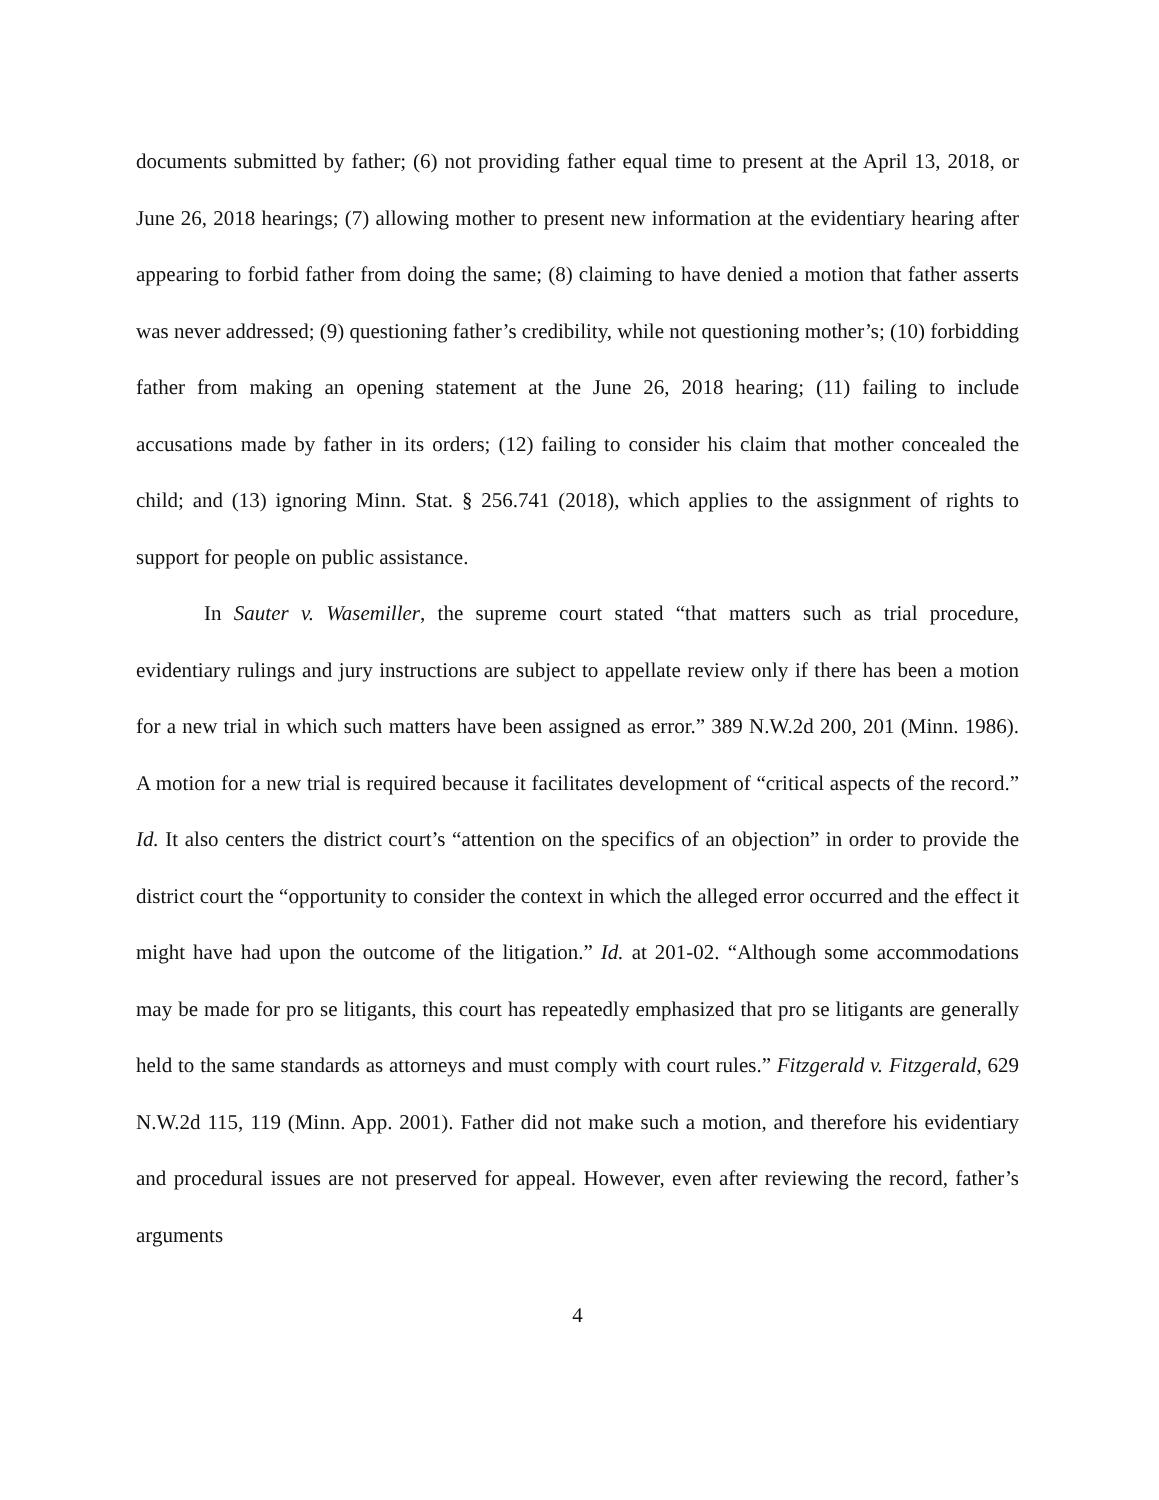documents submitted by father; (6) not providing father equal time to present at the April 13, 2018, or June 26, 2018 hearings; (7) allowing mother to present new information at the evidentiary hearing after appearing to forbid father from doing the same; (8) claiming to have denied a motion that father asserts was never addressed; (9) questioning father’s credibility, while not questioning mother’s; (10) forbidding father from making an opening statement at the June 26, 2018 hearing; (11) failing to include accusations made by father in its orders; (12) failing to consider his claim that mother concealed the child; and (13) ignoring Minn. Stat. § 256.741 (2018), which applies to the assignment of rights to support for people on public assistance.
In Sauter v. Wasemiller, the supreme court stated “that matters such as trial procedure, evidentiary rulings and jury instructions are subject to appellate review only if there has been a motion for a new trial in which such matters have been assigned as error.” 389 N.W.2d 200, 201 (Minn. 1986). A motion for a new trial is required because it facilitates development of “critical aspects of the record.” Id. It also centers the district court’s “attention on the specifics of an objection” in order to provide the district court the “opportunity to consider the context in which the alleged error occurred and the effect it might have had upon the outcome of the litigation.” Id. at 201-02. “Although some accommodations may be made for pro se litigants, this court has repeatedly emphasized that pro se litigants are generally held to the same standards as attorneys and must comply with court rules.” Fitzgerald v. Fitzgerald, 629 N.W.2d 115, 119 (Minn. App. 2001). Father did not make such a motion, and therefore his evidentiary and procedural issues are not preserved for appeal. However, even after reviewing the record, father’s arguments
4